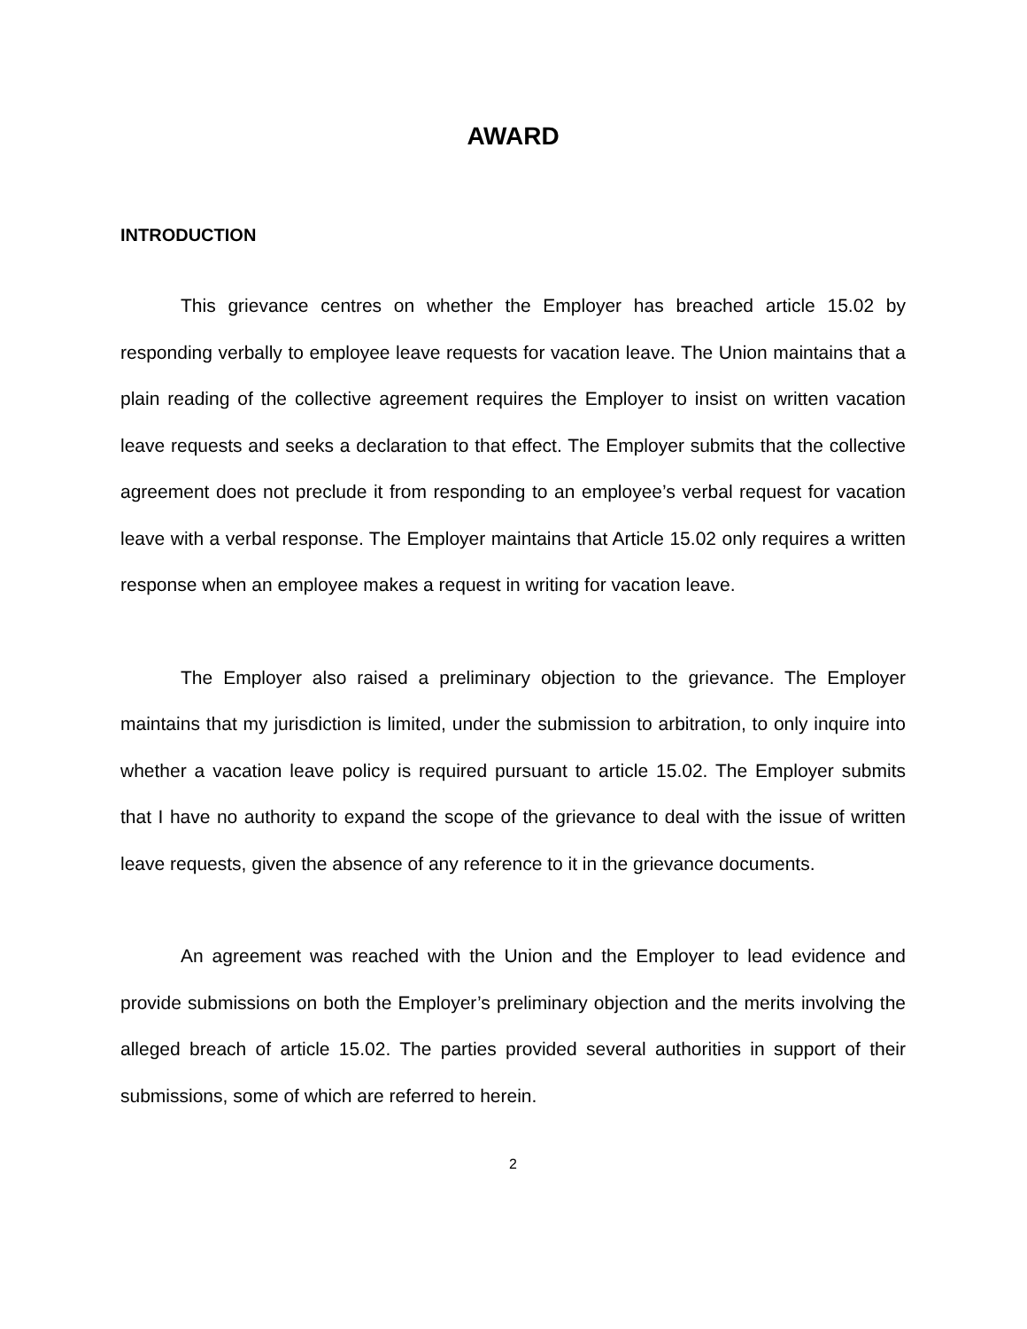AWARD
INTRODUCTION
This grievance centres on whether the Employer has breached article 15.02 by responding verbally to employee leave requests for vacation leave. The Union maintains that a plain reading of the collective agreement requires the Employer to insist on written vacation leave requests and seeks a declaration to that effect. The Employer submits that the collective agreement does not preclude it from responding to an employee’s verbal request for vacation leave with a verbal response. The Employer maintains that Article 15.02 only requires a written response when an employee makes a request in writing for vacation leave.
The Employer also raised a preliminary objection to the grievance. The Employer maintains that my jurisdiction is limited, under the submission to arbitration, to only inquire into whether a vacation leave policy is required pursuant to article 15.02. The Employer submits that I have no authority to expand the scope of the grievance to deal with the issue of written leave requests, given the absence of any reference to it in the grievance documents.
An agreement was reached with the Union and the Employer to lead evidence and provide submissions on both the Employer’s preliminary objection and the merits involving the alleged breach of article 15.02. The parties provided several authorities in support of their submissions, some of which are referred to herein.
2